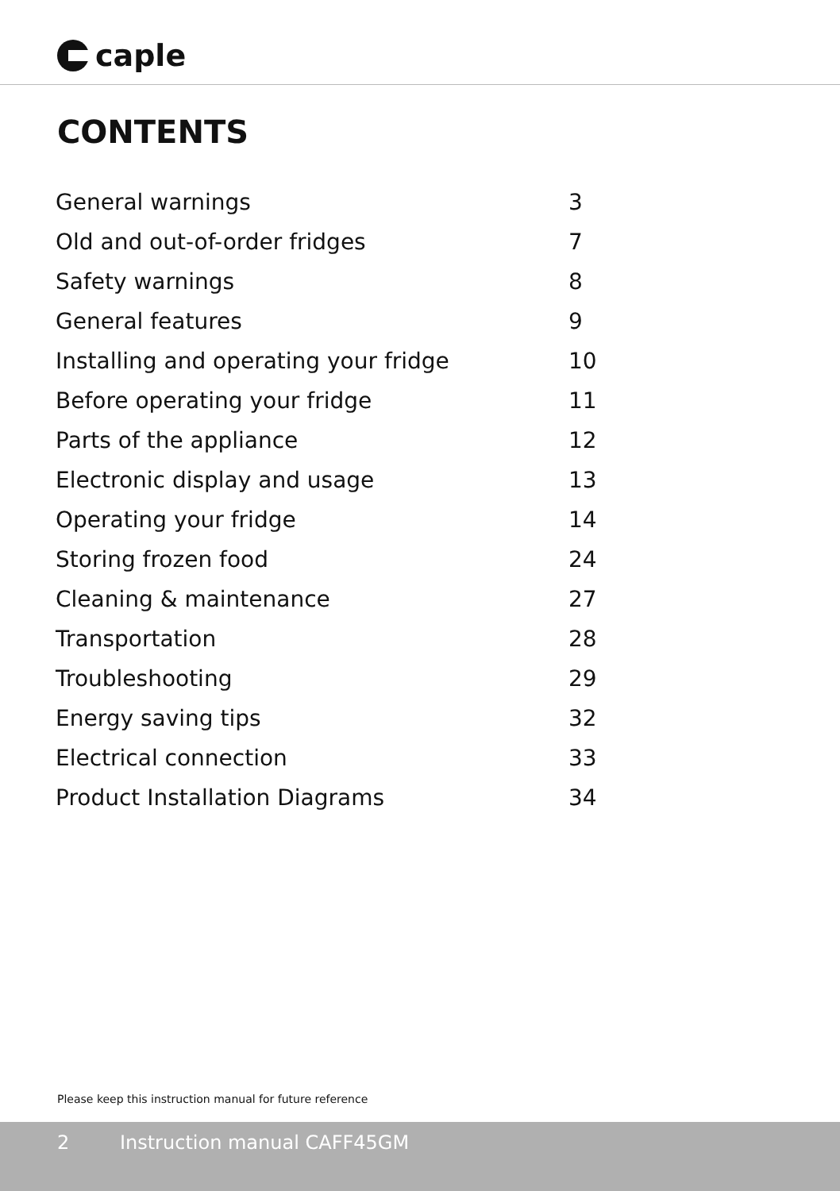caple
CONTENTS
| General warnings | 3 |
| Old and out-of-order fridges | 7 |
| Safety warnings | 8 |
| General features | 9 |
| Installing and operating your fridge | 10 |
| Before operating your fridge | 11 |
| Parts of the appliance | 12 |
| Electronic display and usage | 13 |
| Operating your fridge | 14 |
| Storing frozen food | 24 |
| Cleaning & maintenance | 27 |
| Transportation | 28 |
| Troubleshooting | 29 |
| Energy saving tips | 32 |
| Electrical connection | 33 |
| Product Installation Diagrams | 34 |
Please keep this instruction manual for future reference
2 Instruction manual CAFF45GM